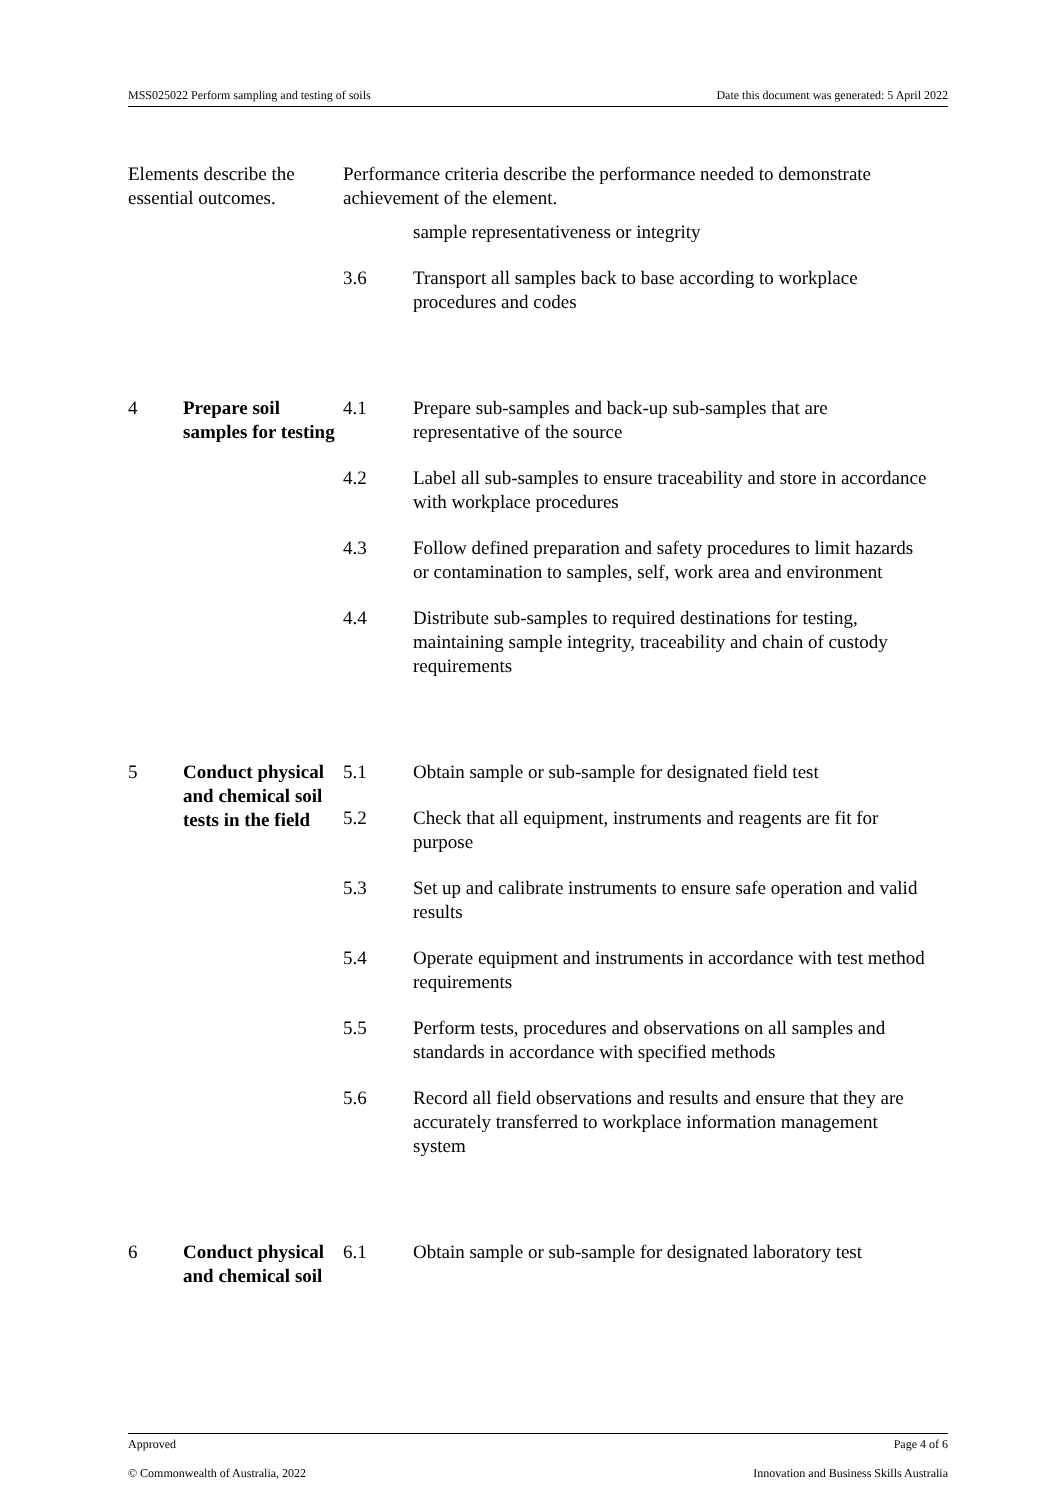MSS025022 Perform sampling and testing of soils Date this document was generated: 5 April 2022
| Elements describe the essential outcomes. | | Performance criteria describe the performance needed to demonstrate achievement of the element. | |
| | | | sample representativeness or integrity |
| | | 3.6 | Transport all samples back to base according to workplace procedures and codes |
| 4 | Prepare soil samples for testing | 4.1 | Prepare sub-samples and back-up sub-samples that are representative of the source |
| | | 4.2 | Label all sub-samples to ensure traceability and store in accordance with workplace procedures |
| | | 4.3 | Follow defined preparation and safety procedures to limit hazards or contamination to samples, self, work area and environment |
| | | 4.4 | Distribute sub-samples to required destinations for testing, maintaining sample integrity, traceability and chain of custody requirements |
| 5 | Conduct physical and chemical soil tests in the field | 5.1 | Obtain sample or sub-sample for designated field test |
| | | 5.2 | Check that all equipment, instruments and reagents are fit for purpose |
| | | 5.3 | Set up and calibrate instruments to ensure safe operation and valid results |
| | | 5.4 | Operate equipment and instruments in accordance with test method requirements |
| | | 5.5 | Perform tests, procedures and observations on all samples and standards in accordance with specified methods |
| | | 5.6 | Record all field observations and results and ensure that they are accurately transferred to workplace information management system |
| 6 | Conduct physical and chemical soil | 6.1 | Obtain sample or sub-sample for designated laboratory test |
Approved Page 4 of 6
© Commonwealth of Australia, 2022 Innovation and Business Skills Australia